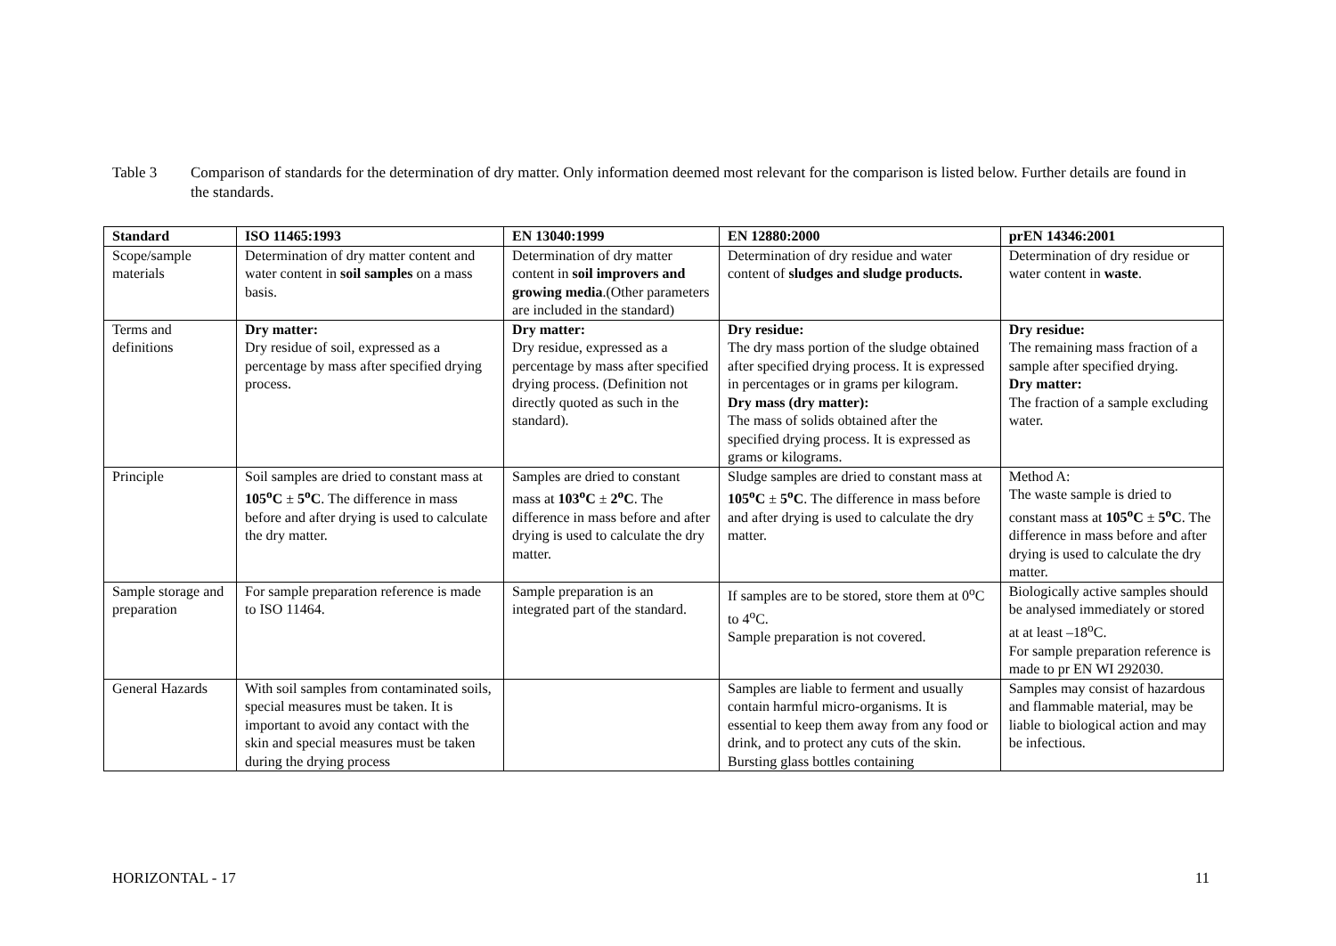Table 3 Comparison of standards for the determination of dry matter. Only information deemed most relevant for the comparison is listed below. Further details are found in the standards.
| Standard | ISO 11465:1993 | EN 13040:1999 | EN 12880:2000 | prEN 14346:2001 |
| --- | --- | --- | --- | --- |
| Scope/sample materials | Determination of dry matter content and water content in soil samples on a mass basis. | Determination of dry matter content in soil improvers and growing media .(Other parameters are included in the standard) | Determination of dry residue and water content of sludges and sludge products. | Determination of dry residue or water content in waste . |
| Terms and definitions | Dry matter: Dry residue of soil, expressed as a percentage by mass after specified drying process. | Dry matter: Dry residue, expressed as a percentage by mass after specified drying process. (Definition not directly quoted as such in the standard). | Dry residue: The dry mass portion of the sludge obtained after specified drying process. It is expressed in percentages or in grams per kilogram. Dry mass (dry matter): The mass of solids obtained after the specified drying process. It is expressed as grams or kilograms. | Dry residue: The remaining mass fraction of a sample after specified drying. Dry matter: The fraction of a sample excluding water. |
| Principle | Soil samples are dried to constant mass at 105<sup>o</sup>C ± 5<sup>o</sup>C . The difference in mass before and after drying is used to calculate the dry matter. | Samples are dried to constant mass at 103<sup>o</sup>C ± 2<sup>o</sup>C . The difference in mass before and after drying is used to calculate the dry matter. | Sludge samples are dried to constant mass at 105<sup>o</sup>C ± 5<sup>o</sup>C . The difference in mass before and after drying is used to calculate the dry matter. | Method A: The waste sample is dried to constant mass at 105<sup>o</sup>C ± 5<sup>o</sup>C . The difference in mass before and after drying is used to calculate the dry matter. |
| Sample storage and preparation | For sample preparation reference is made to ISO 11464. | Sample preparation is an integrated part of the standard. | If samples are to be stored, store them at 0<sup>o</sup>C to 4<sup>o</sup>C. Sample preparation is not covered. | Biologically active samples should be analysed immediately or stored at at least –18<sup>o</sup>C. For sample preparation reference is made to pr EN WI 292030. |
| General Hazards | With soil samples from contaminated soils, special measures must be taken. It is important to avoid any contact with the skin and special measures must be taken during the drying process | | Samples are liable to ferment and usually contain harmful micro-organisms. It is essential to keep them away from any food or drink, and to protect any cuts of the skin. Bursting glass bottles containing | Samples may consist of hazardous and flammable material, may be liable to biological action and may be infectious. |
HORIZONTAL - 17 11